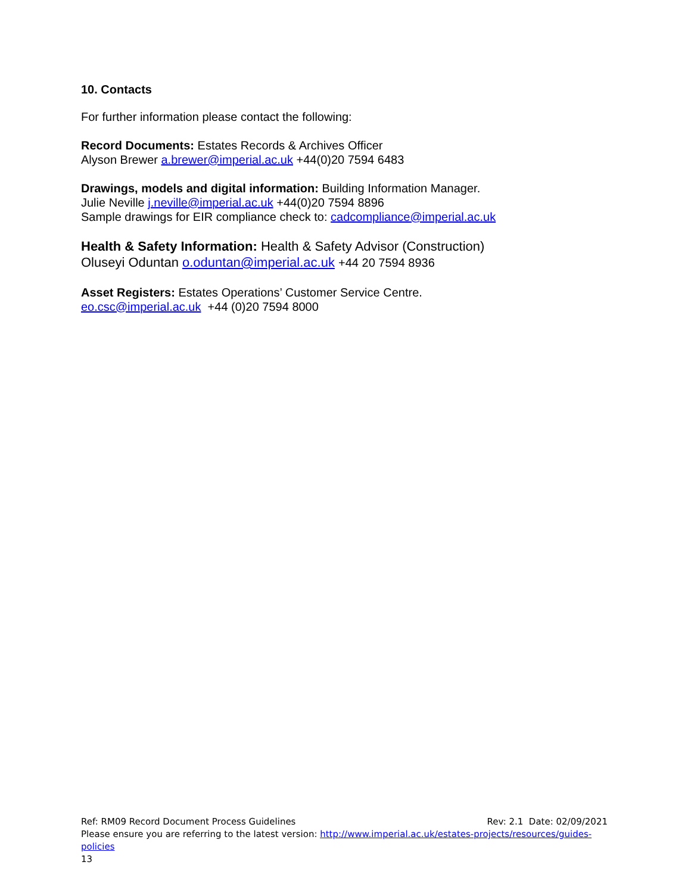10. Contacts
For further information please contact the following:
Record Documents: Estates Records & Archives Officer
Alyson Brewer a.brewer@imperial.ac.uk +44(0)20 7594 6483
Drawings, models and digital information: Building Information Manager.
Julie Neville j.neville@imperial.ac.uk +44(0)20 7594 8896
Sample drawings for EIR compliance check to: cadcompliance@imperial.ac.uk
Health & Safety Information: Health & Safety Advisor (Construction)
Oluseyi Oduntan o.oduntan@imperial.ac.uk +44 20 7594 8936
Asset Registers: Estates Operations’ Customer Service Centre.
eo.csc@imperial.ac.uk +44 (0)20 7594 8000
Ref: RM09 Record Document Process Guidelines Rev: 2.1 Date: 02/09/2021
Please ensure you are referring to the latest version: http://www.imperial.ac.uk/estates-projects/resources/guides-policies
13